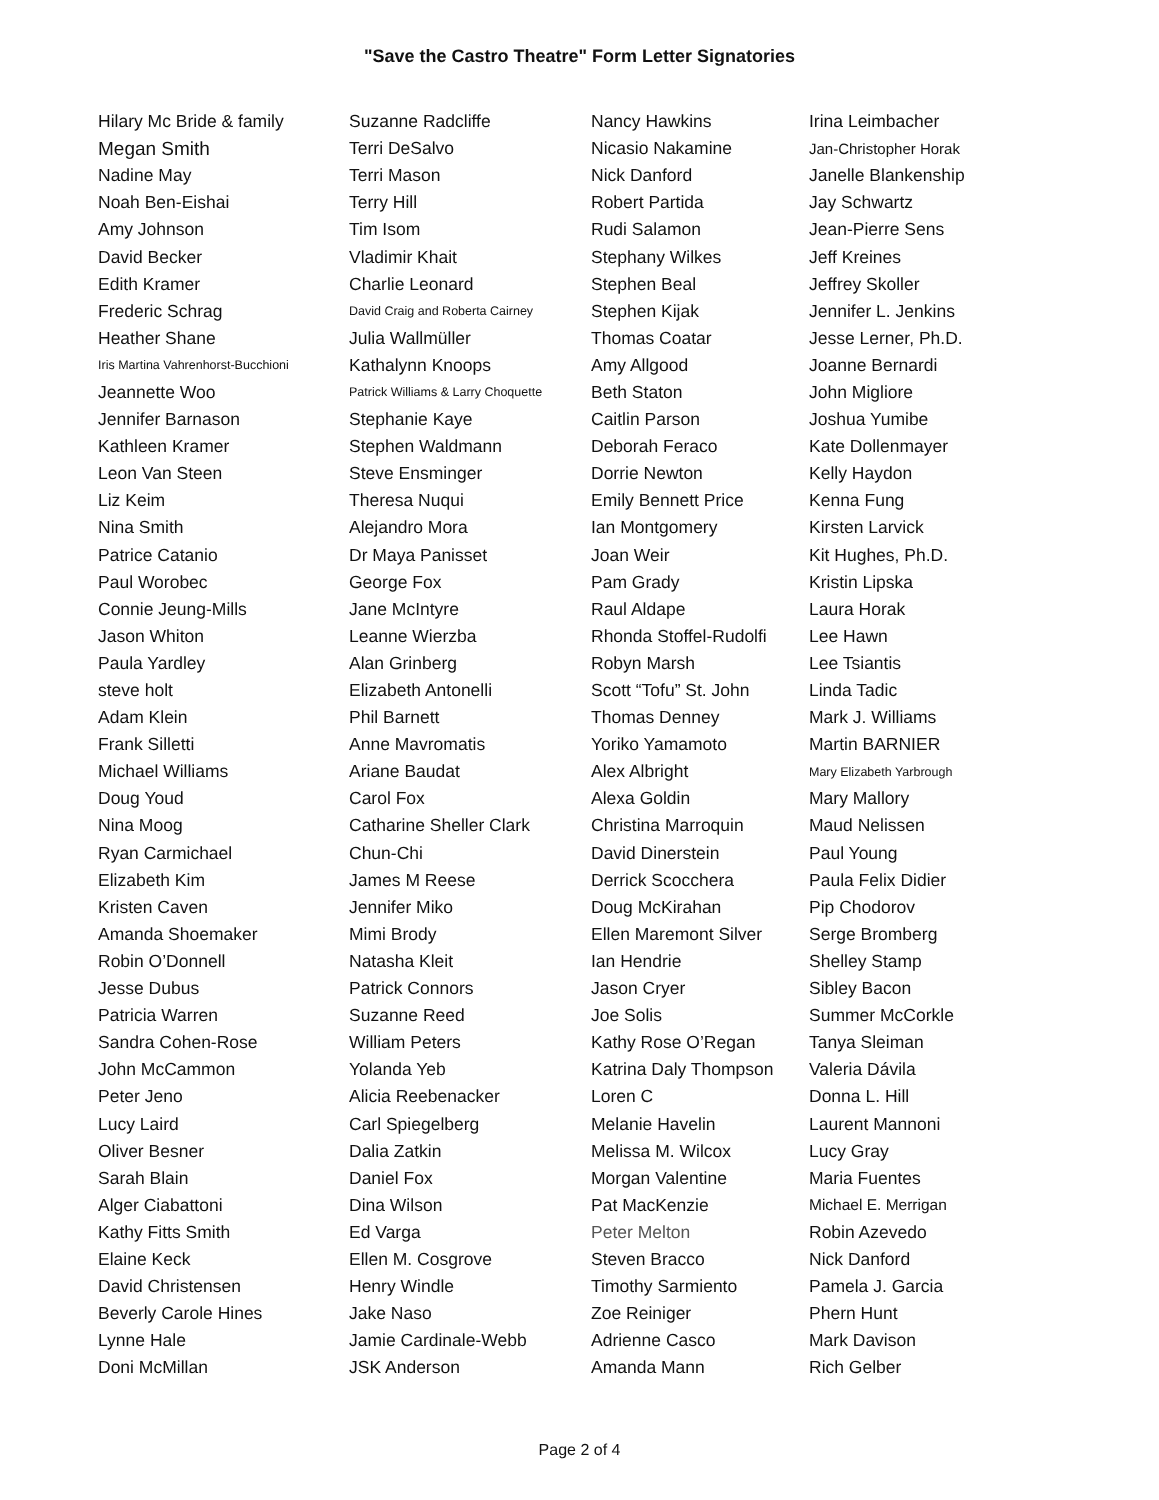"Save the Castro Theatre" Form Letter Signatories
| Hilary Mc Bride & family | Suzanne Radcliffe | Nancy Hawkins | Irina Leimbacher |
| Megan Smith | Terri DeSalvo | Nicasio Nakamine | Jan-Christopher Horak |
| Nadine May | Terri Mason | Nick Danford | Janelle Blankenship |
| Noah Ben-Eishai | Terry Hill | Robert Partida | Jay Schwartz |
| Amy Johnson | Tim Isom | Rudi Salamon | Jean-Pierre Sens |
| David Becker | Vladimir Khait | Stephany Wilkes | Jeff Kreines |
| Edith Kramer | Charlie Leonard | Stephen Beal | Jeffrey Skoller |
| Frederic Schrag | David Craig and Roberta Cairney | Stephen Kijak | Jennifer L. Jenkins |
| Heather Shane | Julia Wallmüller | Thomas Coatar | Jesse Lerner, Ph.D. |
| Iris Martina Vahrenhorst-Bucchioni | Kathalynn Knoops | Amy Allgood | Joanne Bernardi |
| Jeannette Woo | Patrick Williams & Larry Choquette | Beth Staton | John Migliore |
| Jennifer Barnason | Stephanie Kaye | Caitlin Parson | Joshua Yumibe |
| Kathleen Kramer | Stephen Waldmann | Deborah Feraco | Kate Dollenmayer |
| Leon Van Steen | Steve Ensminger | Dorrie Newton | Kelly Haydon |
| Liz Keim | Theresa Nuqui | Emily Bennett Price | Kenna Fung |
| Nina Smith | Alejandro Mora | Ian Montgomery | Kirsten Larvick |
| Patrice Catanio | Dr Maya Panisset | Joan Weir | Kit Hughes, Ph.D. |
| Paul Worobec | George Fox | Pam Grady | Kristin Lipska |
| Connie Jeung-Mills | Jane McIntyre | Raul Aldape | Laura Horak |
| Jason Whiton | Leanne Wierzba | Rhonda Stoffel-Rudolfi | Lee Hawn |
| Paula Yardley | Alan Grinberg | Robyn Marsh | Lee Tsiantis |
| steve holt | Elizabeth Antonelli | Scott “Tofu” St. John | Linda Tadic |
| Adam Klein | Phil Barnett | Thomas Denney | Mark J. Williams |
| Frank Silletti | Anne Mavromatis | Yoriko Yamamoto | Martin BARNIER |
| Michael Williams | Ariane Baudat | Alex Albright | Mary Elizabeth Yarbrough |
| Doug Youd | Carol Fox | Alexa Goldin | Mary Mallory |
| Nina Moog | Catharine Sheller Clark | Christina Marroquin | Maud Nelissen |
| Ryan Carmichael | Chun-Chi | David Dinerstein | Paul Young |
| Elizabeth Kim | James M Reese | Derrick Scocchera | Paula Felix Didier |
| Kristen Caven | Jennifer Miko | Doug McKirahan | Pip Chodorov |
| Amanda Shoemaker | Mimi Brody | Ellen Maremont Silver | Serge Bromberg |
| Robin O’Donnell | Natasha Kleit | Ian Hendrie | Shelley Stamp |
| Jesse Dubus | Patrick Connors | Jason Cryer | Sibley Bacon |
| Patricia Warren | Suzanne Reed | Joe Solis | Summer McCorkle |
| Sandra Cohen-Rose | William Peters | Kathy Rose O’Regan | Tanya Sleiman |
| John McCammon | Yolanda Yeb | Katrina Daly Thompson | Valeria Dávila |
| Peter Jeno | Alicia Reebenacker | Loren C | Donna L. Hill |
| Lucy Laird | Carl Spiegelberg | Melanie Havelin | Laurent Mannoni |
| Oliver Besner | Dalia Zatkin | Melissa M. Wilcox | Lucy Gray |
| Sarah Blain | Daniel Fox | Morgan Valentine | Maria Fuentes |
| Alger Ciabattoni | Dina Wilson | Pat MacKenzie | Michael E. Merrigan |
| Kathy Fitts Smith | Ed Varga | Peter Melton | Robin Azevedo |
| Elaine Keck | Ellen M. Cosgrove | Steven Bracco | Nick Danford |
| David Christensen | Henry Windle | Timothy Sarmiento | Pamela J. Garcia |
| Beverly Carole Hines | Jake Naso | Zoe Reiniger | Phern Hunt |
| Lynne Hale | Jamie Cardinale-Webb | Adrienne Casco | Mark Davison |
| Doni McMillan | JSK Anderson | Amanda Mann | Rich Gelber |
Page 2 of 4